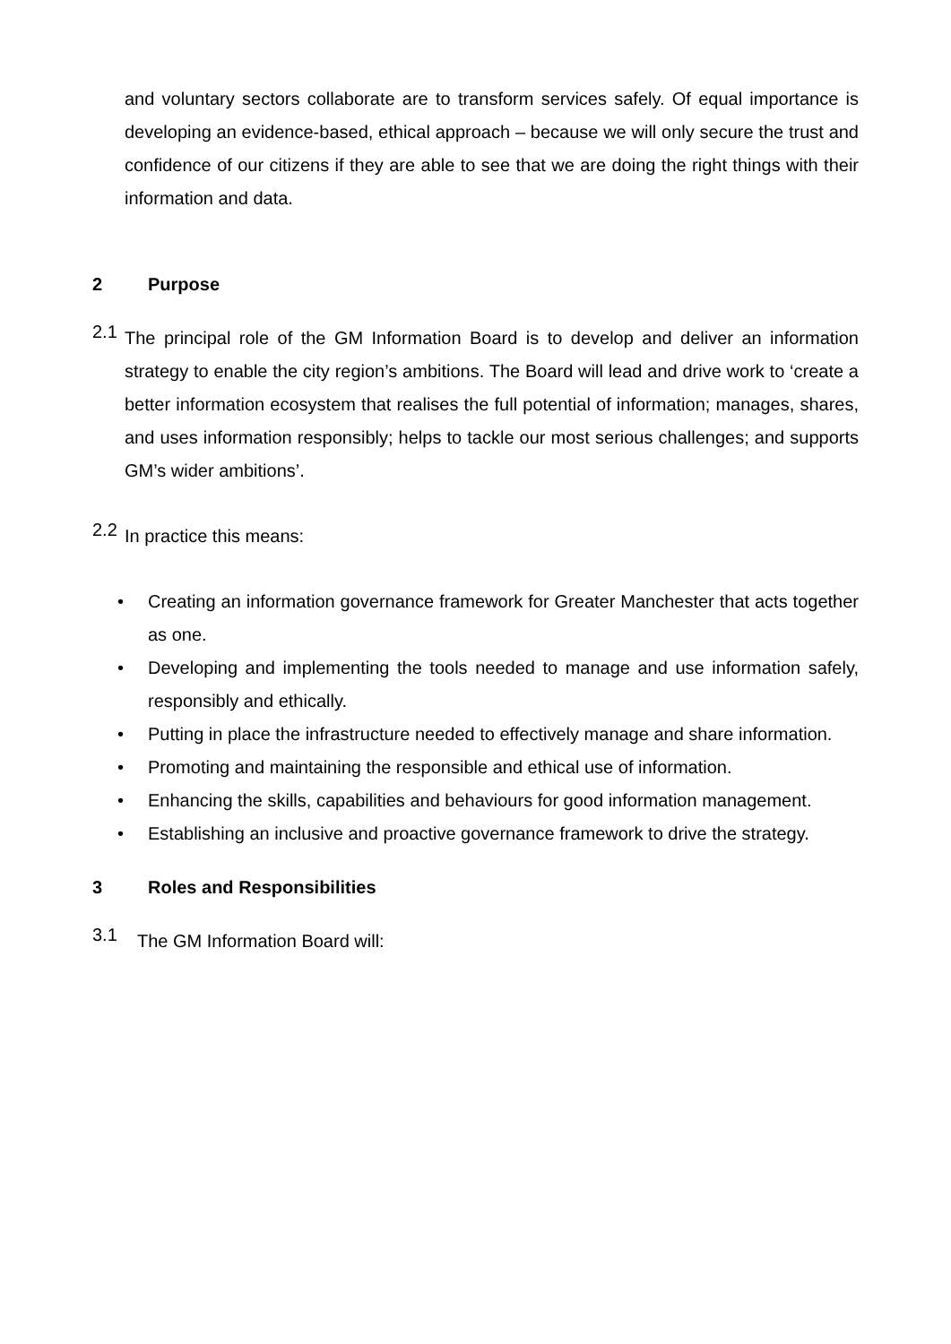and voluntary sectors collaborate are to transform services safely. Of equal importance is developing an evidence-based, ethical approach – because we will only secure the trust and confidence of our citizens if they are able to see that we are doing the right things with their information and data.
2 Purpose
2.1
The principal role of the GM Information Board is to develop and deliver an information strategy to enable the city region’s ambitions. The Board will lead and drive work to ‘create a better information ecosystem that realises the full potential of information; manages, shares, and uses information responsibly; helps to tackle our most serious challenges; and supports GM’s wider ambitions’.
2.2
In practice this means:
•
Creating an information governance framework for Greater Manchester that acts together as one.
•
Developing and implementing the tools needed to manage and use information safely, responsibly and ethically.
•
Putting in place the infrastructure needed to effectively manage and share information.
•
Promoting and maintaining the responsible and ethical use of information.
•
Enhancing the skills, capabilities and behaviours for good information management.
•
Establishing an inclusive and proactive governance framework to drive the strategy.
3 Roles and Responsibilities
3.1
The GM Information Board will: